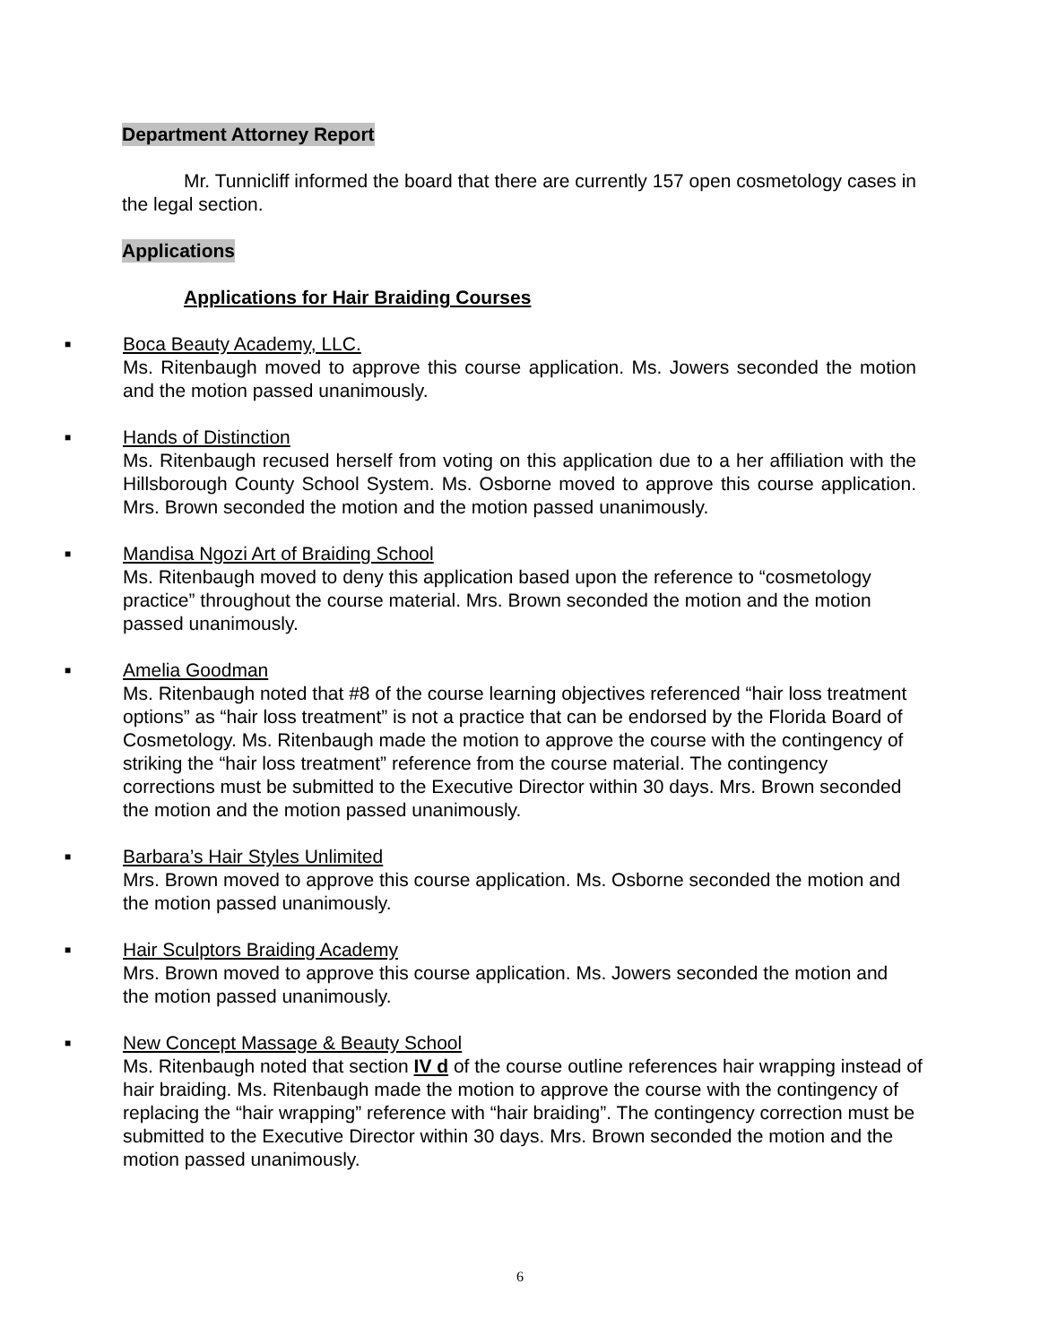Department Attorney Report
Mr. Tunnicliff informed the board that there are currently 157 open cosmetology cases in the legal section.
Applications
Applications for Hair Braiding Courses
■
Boca Beauty Academy, LLC.
Ms. Ritenbaugh moved to approve this course application. Ms. Jowers seconded the motion and the motion passed unanimously.
■
Hands of Distinction
Ms. Ritenbaugh recused herself from voting on this application due to a her affiliation with the Hillsborough County School System. Ms. Osborne moved to approve this course application. Mrs. Brown seconded the motion and the motion passed unanimously.
■
Mandisa Ngozi Art of Braiding School
Ms. Ritenbaugh moved to deny this application based upon the reference to “cosmetology practice” throughout the course material. Mrs. Brown seconded the motion and the motion passed unanimously.
■
Amelia Goodman
Ms. Ritenbaugh noted that #8 of the course learning objectives referenced “hair loss treatment options” as “hair loss treatment” is not a practice that can be endorsed by the Florida Board of Cosmetology. Ms. Ritenbaugh made the motion to approve the course with the contingency of striking the “hair loss treatment” reference from the course material. The contingency corrections must be submitted to the Executive Director within 30 days. Mrs. Brown seconded the motion and the motion passed unanimously.
■
Barbara’s Hair Styles Unlimited
Mrs. Brown moved to approve this course application. Ms. Osborne seconded the motion and the motion passed unanimously.
■
Hair Sculptors Braiding Academy
Mrs. Brown moved to approve this course application. Ms. Jowers seconded the motion and the motion passed unanimously.
■
New Concept Massage & Beauty School
Ms. Ritenbaugh noted that section IV d of the course outline references hair wrapping instead of hair braiding. Ms. Ritenbaugh made the motion to approve the course with the contingency of replacing the “hair wrapping” reference with “hair braiding”. The contingency correction must be submitted to the Executive Director within 30 days. Mrs. Brown seconded the motion and the motion passed unanimously.
6